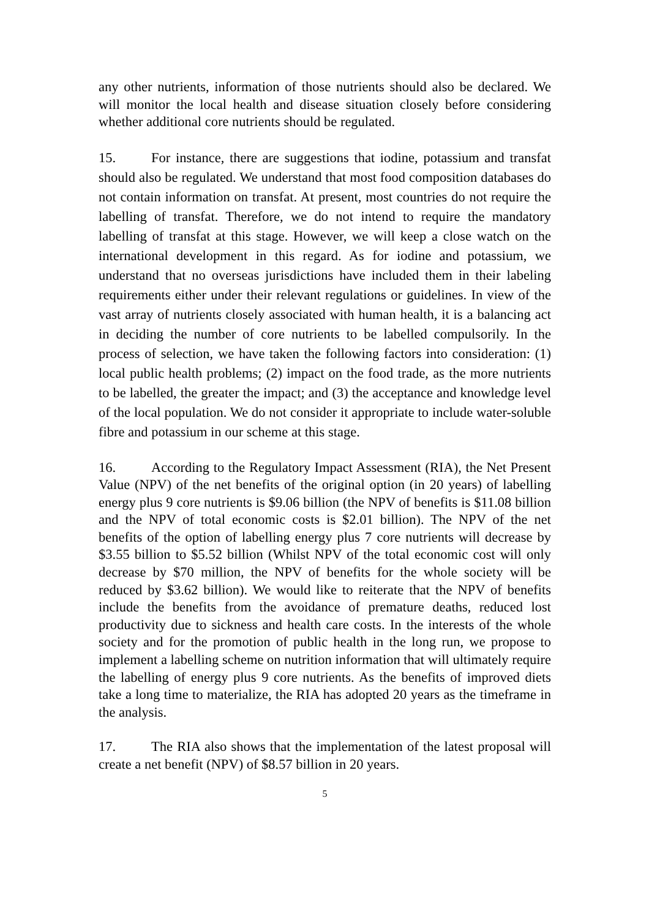any other nutrients, information of those nutrients should also be declared. We will monitor the local health and disease situation closely before considering whether additional core nutrients should be regulated.
15. For instance, there are suggestions that iodine, potassium and transfat should also be regulated. We understand that most food composition databases do not contain information on transfat. At present, most countries do not require the labelling of transfat. Therefore, we do not intend to require the mandatory labelling of transfat at this stage. However, we will keep a close watch on the international development in this regard. As for iodine and potassium, we understand that no overseas jurisdictions have included them in their labeling requirements either under their relevant regulations or guidelines. In view of the vast array of nutrients closely associated with human health, it is a balancing act in deciding the number of core nutrients to be labelled compulsorily. In the process of selection, we have taken the following factors into consideration: (1) local public health problems; (2) impact on the food trade, as the more nutrients to be labelled, the greater the impact; and (3) the acceptance and knowledge level of the local population. We do not consider it appropriate to include water-soluble fibre and potassium in our scheme at this stage.
16. According to the Regulatory Impact Assessment (RIA), the Net Present Value (NPV) of the net benefits of the original option (in 20 years) of labelling energy plus 9 core nutrients is $9.06 billion (the NPV of benefits is $11.08 billion and the NPV of total economic costs is $2.01 billion). The NPV of the net benefits of the option of labelling energy plus 7 core nutrients will decrease by $3.55 billion to $5.52 billion (Whilst NPV of the total economic cost will only decrease by $70 million, the NPV of benefits for the whole society will be reduced by $3.62 billion). We would like to reiterate that the NPV of benefits include the benefits from the avoidance of premature deaths, reduced lost productivity due to sickness and health care costs. In the interests of the whole society and for the promotion of public health in the long run, we propose to implement a labelling scheme on nutrition information that will ultimately require the labelling of energy plus 9 core nutrients. As the benefits of improved diets take a long time to materialize, the RIA has adopted 20 years as the timeframe in the analysis.
17. The RIA also shows that the implementation of the latest proposal will create a net benefit (NPV) of $8.57 billion in 20 years.
5